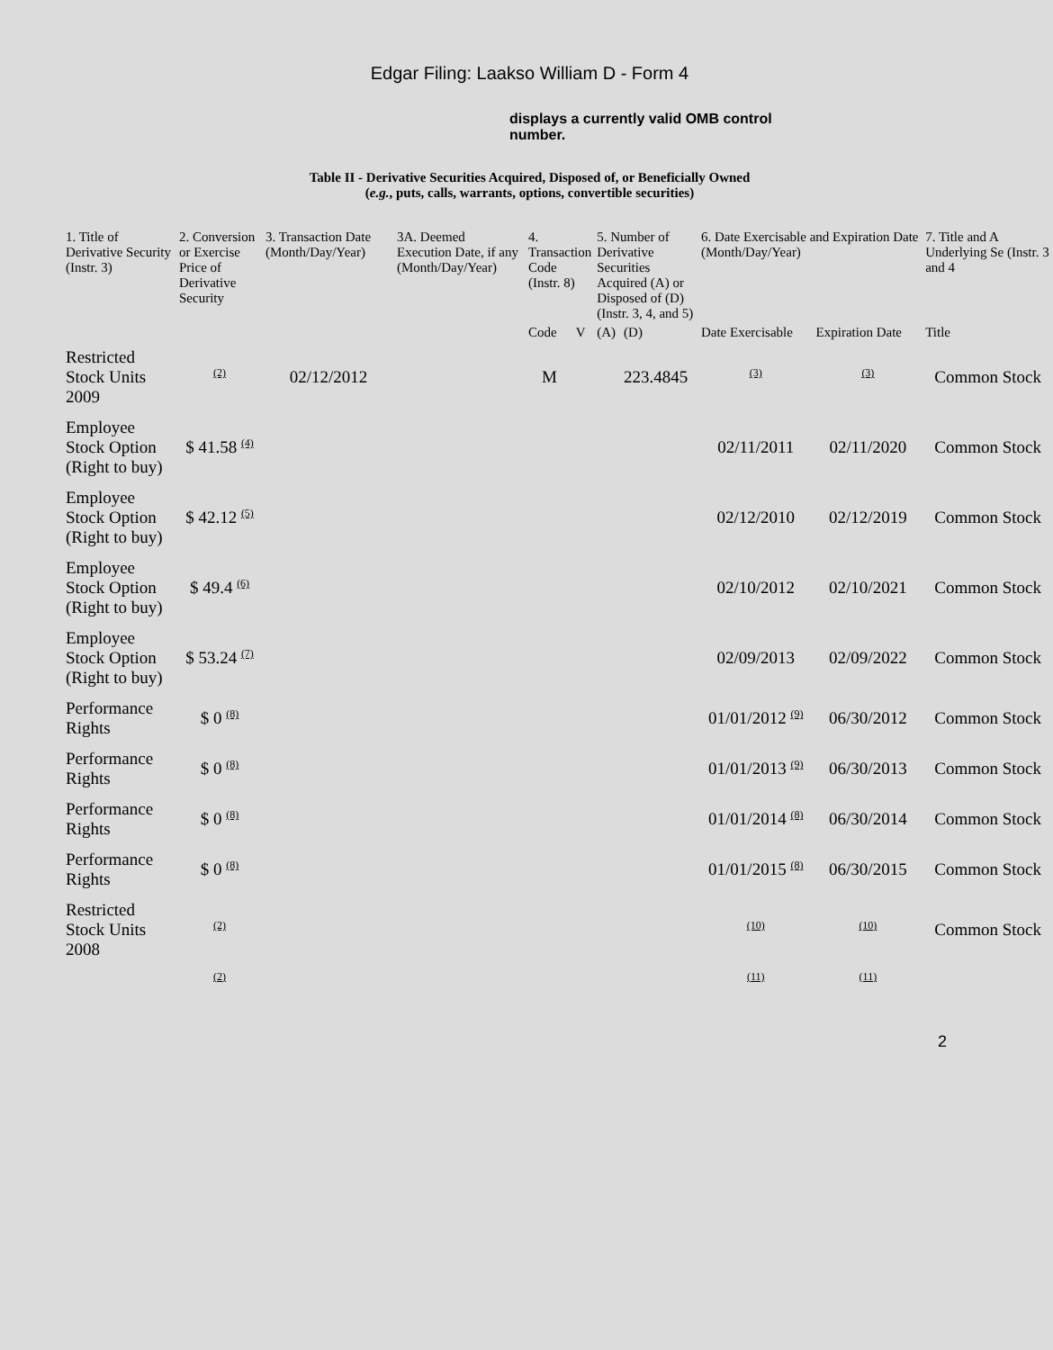Edgar Filing: Laakso William D - Form 4
displays a currently valid OMB control number.
Table II - Derivative Securities Acquired, Disposed of, or Beneficially Owned
(e.g., puts, calls, warrants, options, convertible securities)
| 1. Title of Derivative Security (Instr. 3) | 2. Conversion or Exercise Price of Derivative Security | 3. Transaction Date (Month/Day/Year) | 3A. Deemed Execution Date, if any (Month/Day/Year) | 4. Transaction Code (Instr. 8) | | 5. Number of Derivative Securities Acquired (A) or Disposed of (D) (Instr. 3, 4, and 5) | | 6. Date Exercisable and Expiration Date (Month/Day/Year) | | 7. Title and A Underlying Se (Instr. 3 and 4 |
| --- | --- | --- | --- | --- | --- | --- | --- | --- | --- | --- |
| | | | | Code | V | (A) | (D) | Date Exercisable | Expiration Date | Title |
| Restricted Stock Units 2009 | <sup>(2)</sup> | 02/12/2012 | | M | | | 223.4845 | <sup>(3)</sup> | <sup>(3)</sup> | Common Stock |
| Employee Stock Option (Right to buy) | $ 41.58 <sup>(4)</sup> | | | | | | | 02/11/2011 | 02/11/2020 | Common Stock |
| Employee Stock Option (Right to buy) | $ 42.12 <sup>(5)</sup> | | | | | | | 02/12/2010 | 02/12/2019 | Common Stock |
| Employee Stock Option (Right to buy) | $ 49.4 <sup>(6)</sup> | | | | | | | 02/10/2012 | 02/10/2021 | Common Stock |
| Employee Stock Option (Right to buy) | $ 53.24 <sup>(7)</sup> | | | | | | | 02/09/2013 | 02/09/2022 | Common Stock |
| Performance Rights | $ 0 <sup>(8)</sup> | | | | | | | 01/01/2012 <sup>(9)</sup> | 06/30/2012 | Common Stock |
| Performance Rights | $ 0 <sup>(8)</sup> | | | | | | | 01/01/2013 <sup>(9)</sup> | 06/30/2013 | Common Stock |
| Performance Rights | $ 0 <sup>(8)</sup> | | | | | | | 01/01/2014 <sup>(8)</sup> | 06/30/2014 | Common Stock |
| Performance Rights | $ 0 <sup>(8)</sup> | | | | | | | 01/01/2015 <sup>(8)</sup> | 06/30/2015 | Common Stock |
| Restricted Stock Units 2008 | <sup>(2)</sup> | | | | | | | <sup>(10)</sup> | <sup>(10)</sup> | Common Stock |
| | <sup>(2)</sup> | | | | | | | <sup>(11)</sup> | <sup>(11)</sup> | |
2